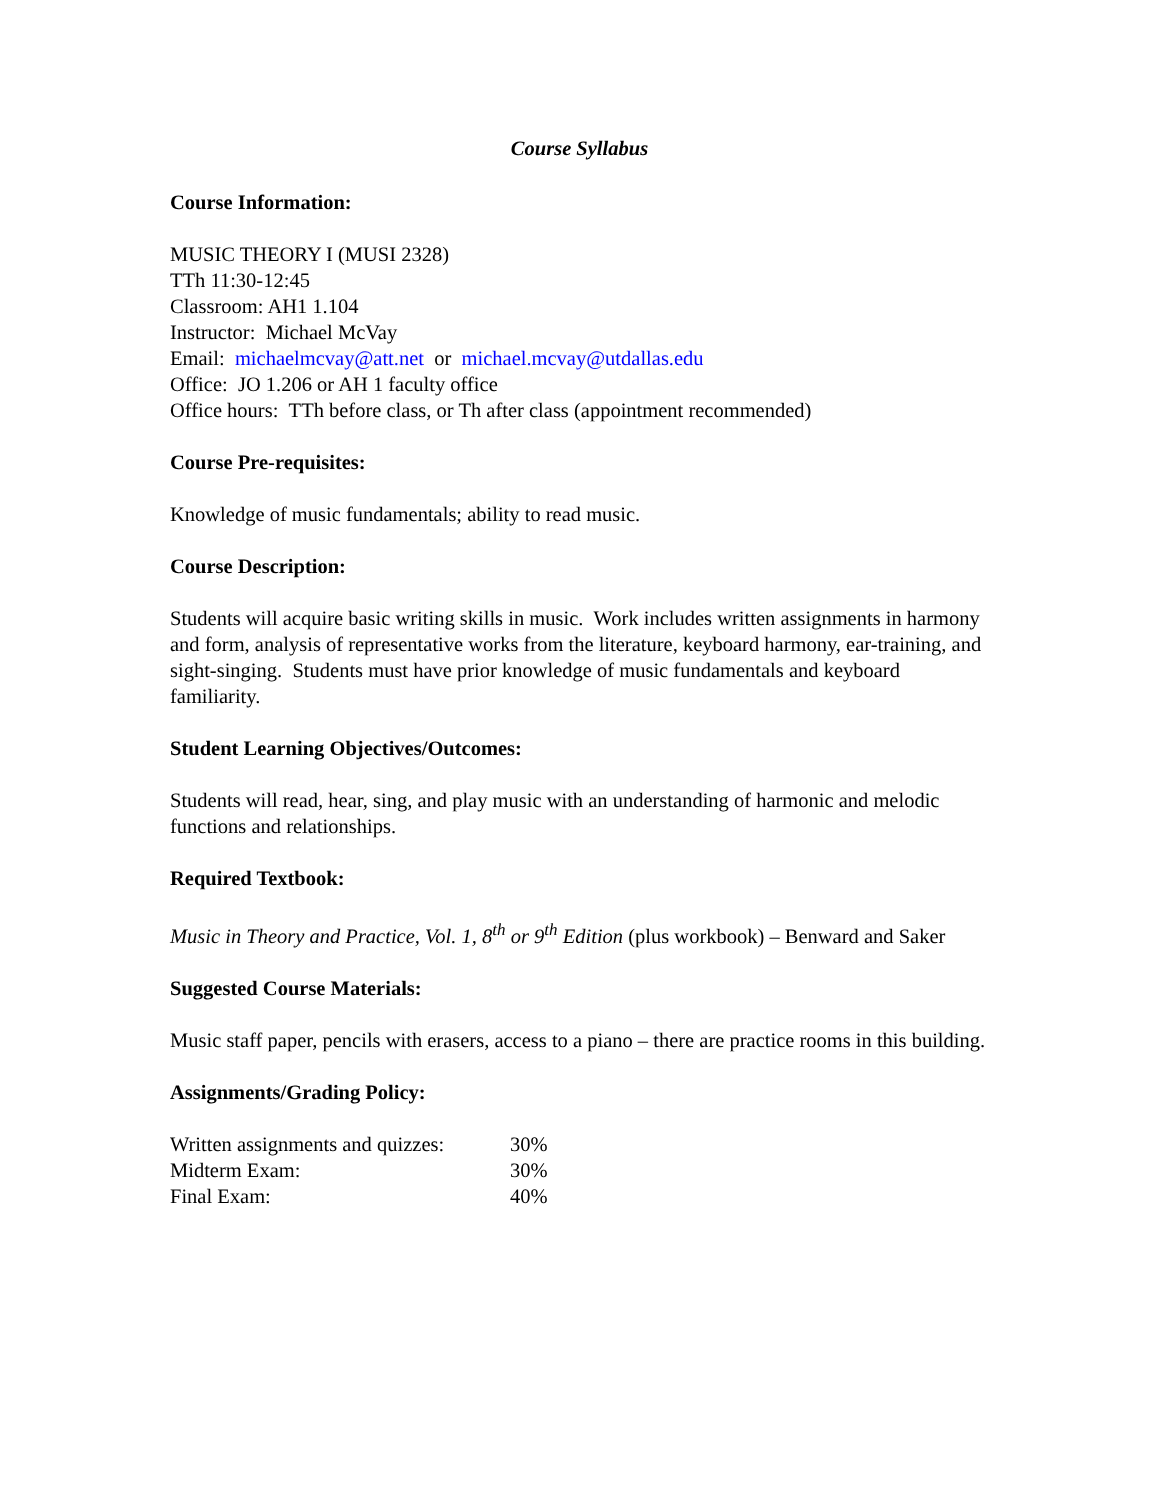Course Syllabus
Course Information:
MUSIC THEORY I (MUSI 2328)
TTh 11:30-12:45
Classroom: AH1 1.104
Instructor: Michael McVay
Email: michaelmcvay@att.net or michael.mcvay@utdallas.edu
Office: JO 1.206 or AH 1 faculty office
Office hours: TTh before class, or Th after class (appointment recommended)
Course Pre-requisites:
Knowledge of music fundamentals; ability to read music.
Course Description:
Students will acquire basic writing skills in music. Work includes written assignments in harmony and form, analysis of representative works from the literature, keyboard harmony, ear-training, and sight-singing. Students must have prior knowledge of music fundamentals and keyboard familiarity.
Student Learning Objectives/Outcomes:
Students will read, hear, sing, and play music with an understanding of harmonic and melodic functions and relationships.
Required Textbook:
Music in Theory and Practice, Vol. 1, 8<sup>th</sup> or 9<sup>th</sup> Edition (plus workbook) – Benward and Saker
Suggested Course Materials:
Music staff paper, pencils with erasers, access to a piano – there are practice rooms in this building.
Assignments/Grading Policy:
| Written assignments and quizzes: | 30% |
| Midterm Exam: | 30% |
| Final Exam: | 40% |